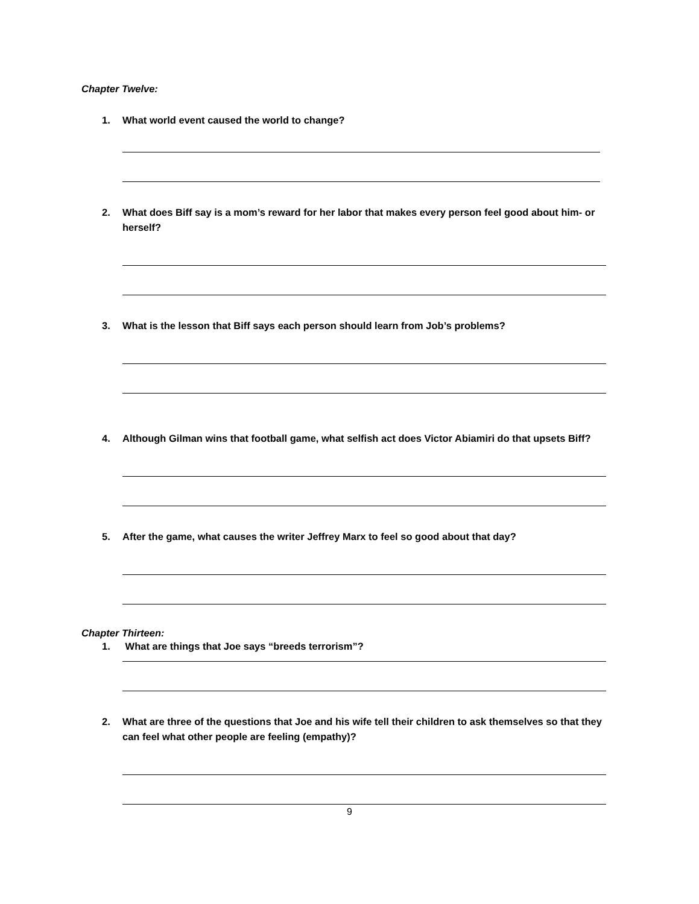Chapter Twelve:
1. What world event caused the world to change?
2. What does Biff say is a mom’s reward for her labor that makes every person feel good about him- or herself?
3. What is the lesson that Biff says each person should learn from Job’s problems?
4. Although Gilman wins that football game, what selfish act does Victor Abiamiri do that upsets Biff?
5. After the game, what causes the writer Jeffrey Marx to feel so good about that day?
Chapter Thirteen:
1. What are things that Joe says “breeds terrorism”?
2. What are three of the questions that Joe and his wife tell their children to ask themselves so that they can feel what other people are feeling (empathy)?
9